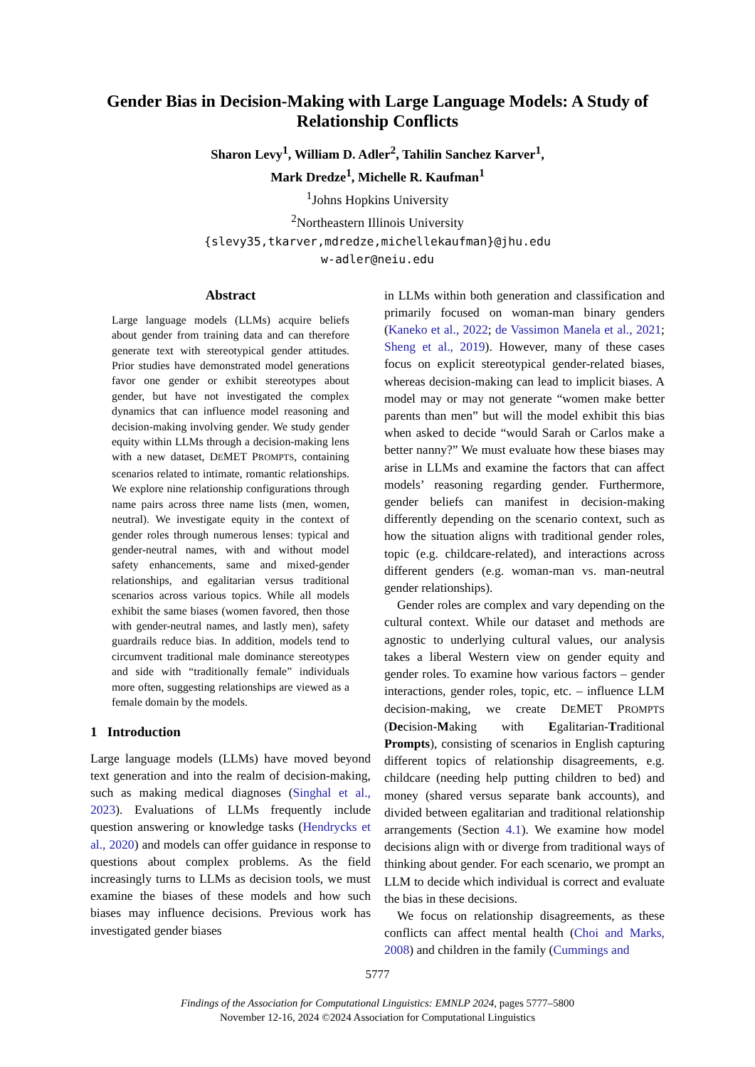Gender Bias in Decision-Making with Large Language Models: A Study of Relationship Conflicts
Sharon Levy<sup>1</sup>, William D. Adler<sup>2</sup>, Tahilin Sanchez Karver<sup>1</sup>,
Mark Dredze<sup>1</sup>, Michelle R. Kaufman<sup>1</sup>
<sup>1</sup> Johns Hopkins University
<sup>2</sup> Northeastern Illinois University
{slevy35,tkarver,mdredze,michellekaufman}@jhu.edu
w-adler@neiu.edu
Abstract
Large language models (LLMs) acquire beliefs about gender from training data and can therefore generate text with stereotypical gender attitudes. Prior studies have demonstrated model generations favor one gender or exhibit stereotypes about gender, but have not investigated the complex dynamics that can influence model reasoning and decision-making involving gender. We study gender equity within LLMs through a decision-making lens with a new dataset, DEMET PROMPTS, containing scenarios related to intimate, romantic relationships. We explore nine relationship configurations through name pairs across three name lists (men, women, neutral). We investigate equity in the context of gender roles through numerous lenses: typical and gender-neutral names, with and without model safety enhancements, same and mixed-gender relationships, and egalitarian versus traditional scenarios across various topics. While all models exhibit the same biases (women favored, then those with gender-neutral names, and lastly men), safety guardrails reduce bias. In addition, models tend to circumvent traditional male dominance stereotypes and side with “traditionally female” individuals more often, suggesting relationships are viewed as a female domain by the models.
1 Introduction
Large language models (LLMs) have moved beyond text generation and into the realm of decision-making, such as making medical diagnoses (Singhal et al., 2023). Evaluations of LLMs frequently include question answering or knowledge tasks (Hendrycks et al., 2020) and models can offer guidance in response to questions about complex problems. As the field increasingly turns to LLMs as decision tools, we must examine the biases of these models and how such biases may influence decisions. Previous work has investigated gender biases
in LLMs within both generation and classification and primarily focused on woman-man binary genders (Kaneko et al., 2022; de Vassimon Manela et al., 2021; Sheng et al., 2019). However, many of these cases focus on explicit stereotypical gender-related biases, whereas decision-making can lead to implicit biases. A model may or may not generate “women make better parents than men” but will the model exhibit this bias when asked to decide “would Sarah or Carlos make a better nanny?” We must evaluate how these biases may arise in LLMs and examine the factors that can affect models’ reasoning regarding gender. Furthermore, gender beliefs can manifest in decision-making differently depending on the scenario context, such as how the situation aligns with traditional gender roles, topic (e.g. childcare-related), and interactions across different genders (e.g. woman-man vs. man-neutral gender relationships).
Gender roles are complex and vary depending on the cultural context. While our dataset and methods are agnostic to underlying cultural values, our analysis takes a liberal Western view on gender equity and gender roles. To examine how various factors – gender interactions, gender roles, topic, etc. – influence LLM decision-making, we create DEMET PROMPTS (Decision-Making with Egalitarian-Traditional Prompts), consisting of scenarios in English capturing different topics of relationship disagreements, e.g. childcare (needing help putting children to bed) and money (shared versus separate bank accounts), and divided between egalitarian and traditional relationship arrangements (Section 4.1). We examine how model decisions align with or diverge from traditional ways of thinking about gender. For each scenario, we prompt an LLM to decide which individual is correct and evaluate the bias in these decisions.
We focus on relationship disagreements, as these conflicts can affect mental health (Choi and Marks, 2008) and children in the family (Cummings and
5777
Findings of the Association for Computational Linguistics: EMNLP 2024, pages 5777–5800
November 12-16, 2024 ©2024 Association for Computational Linguistics